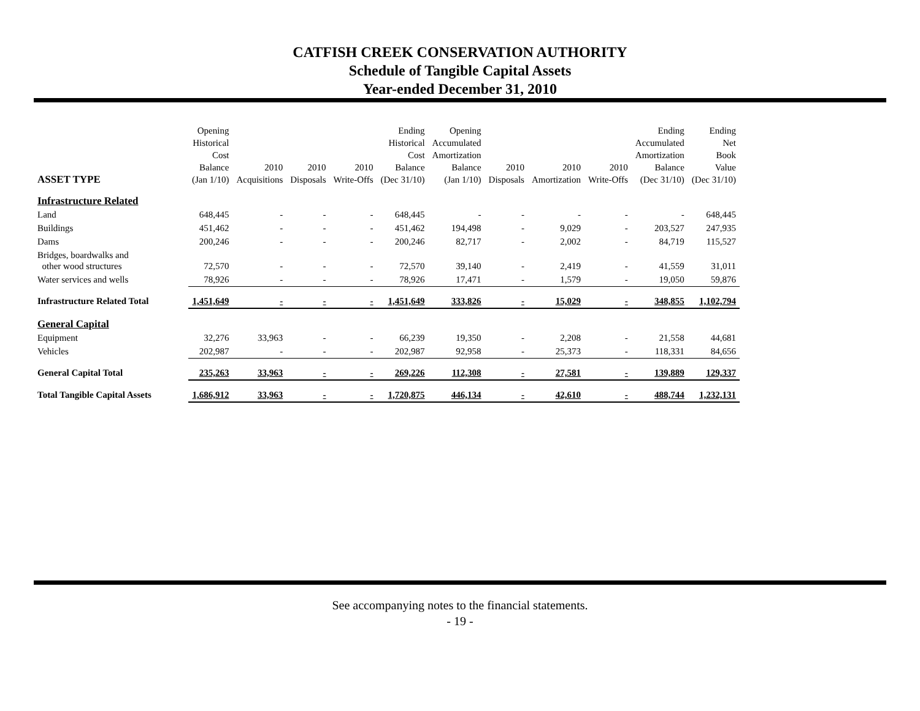CATFISH CREEK CONSERVATION AUTHORITY
Schedule of Tangible Capital Assets
Year-ended December 31, 2010
| ASSET TYPE | Opening Historical Cost Balance (Jan 1/10) | 2010 Acquisitions | 2010 Disposals | 2010 Write-Offs | Ending Historical Cost Balance (Dec 31/10) | Opening Accumulated Amortization Balance (Jan 1/10) | 2010 Disposals | 2010 Amortization | 2010 Write-Offs | Ending Accumulated Amortization Balance (Dec 31/10) | Ending Net Book Value (Dec 31/10) |
| --- | --- | --- | --- | --- | --- | --- | --- | --- | --- | --- | --- |
| Infrastructure Related | | | | | | | | | | | |
| Land | 648,445 | - | - | - | 648,445 | - | - | - | - | - | 648,445 |
| Buildings | 451,462 | - | - | - | 451,462 | 194,498 | - | 9,029 | - | 203,527 | 247,935 |
| Dams | 200,246 | - | - | - | 200,246 | 82,717 | - | 2,002 | - | 84,719 | 115,527 |
| Bridges, boardwalks and other wood structures | 72,570 | - | - | - | 72,570 | 39,140 | - | 2,419 | - | 41,559 | 31,011 |
| Water services and wells | 78,926 | - | - | - | 78,926 | 17,471 | - | 1,579 | - | 19,050 | 59,876 |
| Infrastructure Related Total | 1,451,649 | - | - | - | 1,451,649 | 333,826 | - | 15,029 | - | 348,855 | 1,102,794 |
| General Capital | | | | | | | | | | | |
| Equipment | 32,276 | 33,963 | - | - | 66,239 | 19,350 | - | 2,208 | - | 21,558 | 44,681 |
| Vehicles | 202,987 | - | - | - | 202,987 | 92,958 | - | 25,373 | - | 118,331 | 84,656 |
| General Capital Total | 235,263 | 33,963 | - | - | 269,226 | 112,308 | - | 27,581 | - | 139,889 | 129,337 |
| Total Tangible Capital Assets | 1,686,912 | 33,963 | - | - | 1,720,875 | 446,134 | - | 42,610 | - | 488,744 | 1,232,131 |
See accompanying notes to the financial statements.
- 19 -